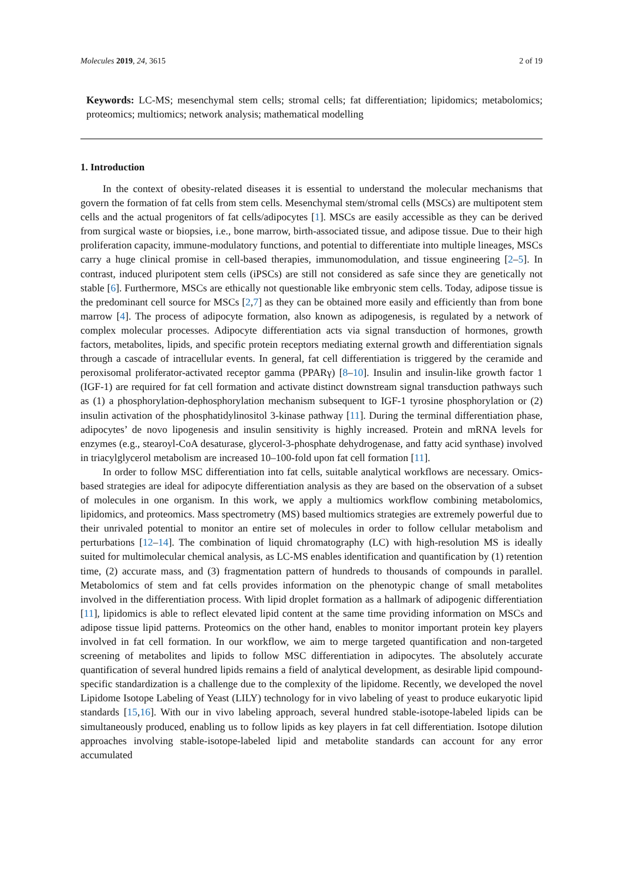Molecules 2019, 24, 3615 2 of 19
Keywords: LC-MS; mesenchymal stem cells; stromal cells; fat differentiation; lipidomics; metabolomics; proteomics; multiomics; network analysis; mathematical modelling
1. Introduction
In the context of obesity-related diseases it is essential to understand the molecular mechanisms that govern the formation of fat cells from stem cells. Mesenchymal stem/stromal cells (MSCs) are multipotent stem cells and the actual progenitors of fat cells/adipocytes [1]. MSCs are easily accessible as they can be derived from surgical waste or biopsies, i.e., bone marrow, birth-associated tissue, and adipose tissue. Due to their high proliferation capacity, immune-modulatory functions, and potential to differentiate into multiple lineages, MSCs carry a huge clinical promise in cell-based therapies, immunomodulation, and tissue engineering [2–5]. In contrast, induced pluripotent stem cells (iPSCs) are still not considered as safe since they are genetically not stable [6]. Furthermore, MSCs are ethically not questionable like embryonic stem cells. Today, adipose tissue is the predominant cell source for MSCs [2,7] as they can be obtained more easily and efficiently than from bone marrow [4]. The process of adipocyte formation, also known as adipogenesis, is regulated by a network of complex molecular processes. Adipocyte differentiation acts via signal transduction of hormones, growth factors, metabolites, lipids, and specific protein receptors mediating external growth and differentiation signals through a cascade of intracellular events. In general, fat cell differentiation is triggered by the ceramide and peroxisomal proliferator-activated receptor gamma (PPARγ) [8–10]. Insulin and insulin-like growth factor 1 (IGF-1) are required for fat cell formation and activate distinct downstream signal transduction pathways such as (1) a phosphorylation-dephosphorylation mechanism subsequent to IGF-1 tyrosine phosphorylation or (2) insulin activation of the phosphatidylinositol 3-kinase pathway [11]. During the terminal differentiation phase, adipocytes’ de novo lipogenesis and insulin sensitivity is highly increased. Protein and mRNA levels for enzymes (e.g., stearoyl-CoA desaturase, glycerol-3-phosphate dehydrogenase, and fatty acid synthase) involved in triacylglycerol metabolism are increased 10–100-fold upon fat cell formation [11].
In order to follow MSC differentiation into fat cells, suitable analytical workflows are necessary. Omics-based strategies are ideal for adipocyte differentiation analysis as they are based on the observation of a subset of molecules in one organism. In this work, we apply a multiomics workflow combining metabolomics, lipidomics, and proteomics. Mass spectrometry (MS) based multiomics strategies are extremely powerful due to their unrivaled potential to monitor an entire set of molecules in order to follow cellular metabolism and perturbations [12–14]. The combination of liquid chromatography (LC) with high-resolution MS is ideally suited for multimolecular chemical analysis, as LC-MS enables identification and quantification by (1) retention time, (2) accurate mass, and (3) fragmentation pattern of hundreds to thousands of compounds in parallel. Metabolomics of stem and fat cells provides information on the phenotypic change of small metabolites involved in the differentiation process. With lipid droplet formation as a hallmark of adipogenic differentiation [11], lipidomics is able to reflect elevated lipid content at the same time providing information on MSCs and adipose tissue lipid patterns. Proteomics on the other hand, enables to monitor important protein key players involved in fat cell formation. In our workflow, we aim to merge targeted quantification and non-targeted screening of metabolites and lipids to follow MSC differentiation in adipocytes. The absolutely accurate quantification of several hundred lipids remains a field of analytical development, as desirable lipid compound-specific standardization is a challenge due to the complexity of the lipidome. Recently, we developed the novel Lipidome Isotope Labeling of Yeast (LILY) technology for in vivo labeling of yeast to produce eukaryotic lipid standards [15,16]. With our in vivo labeling approach, several hundred stable-isotope-labeled lipids can be simultaneously produced, enabling us to follow lipids as key players in fat cell differentiation. Isotope dilution approaches involving stable-isotope-labeled lipid and metabolite standards can account for any error accumulated